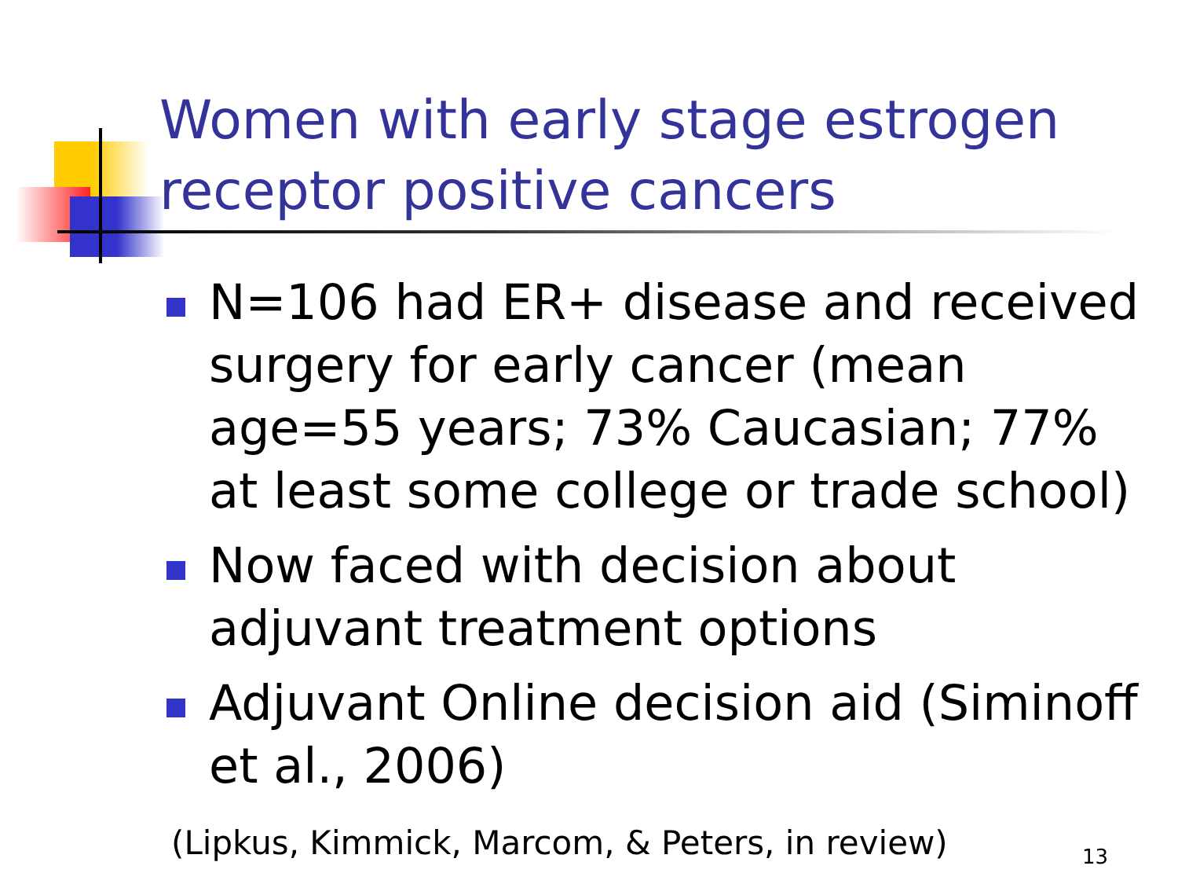Women with early stage estrogen receptor positive cancers
N=106 had ER+ disease and received surgery for early cancer (mean age=55 years; 73% Caucasian; 77% at least some college or trade school)
Now faced with decision about adjuvant treatment options
Adjuvant Online decision aid (Siminoff et al., 2006)
(Lipkus, Kimmick, Marcom, & Peters, in review)
13